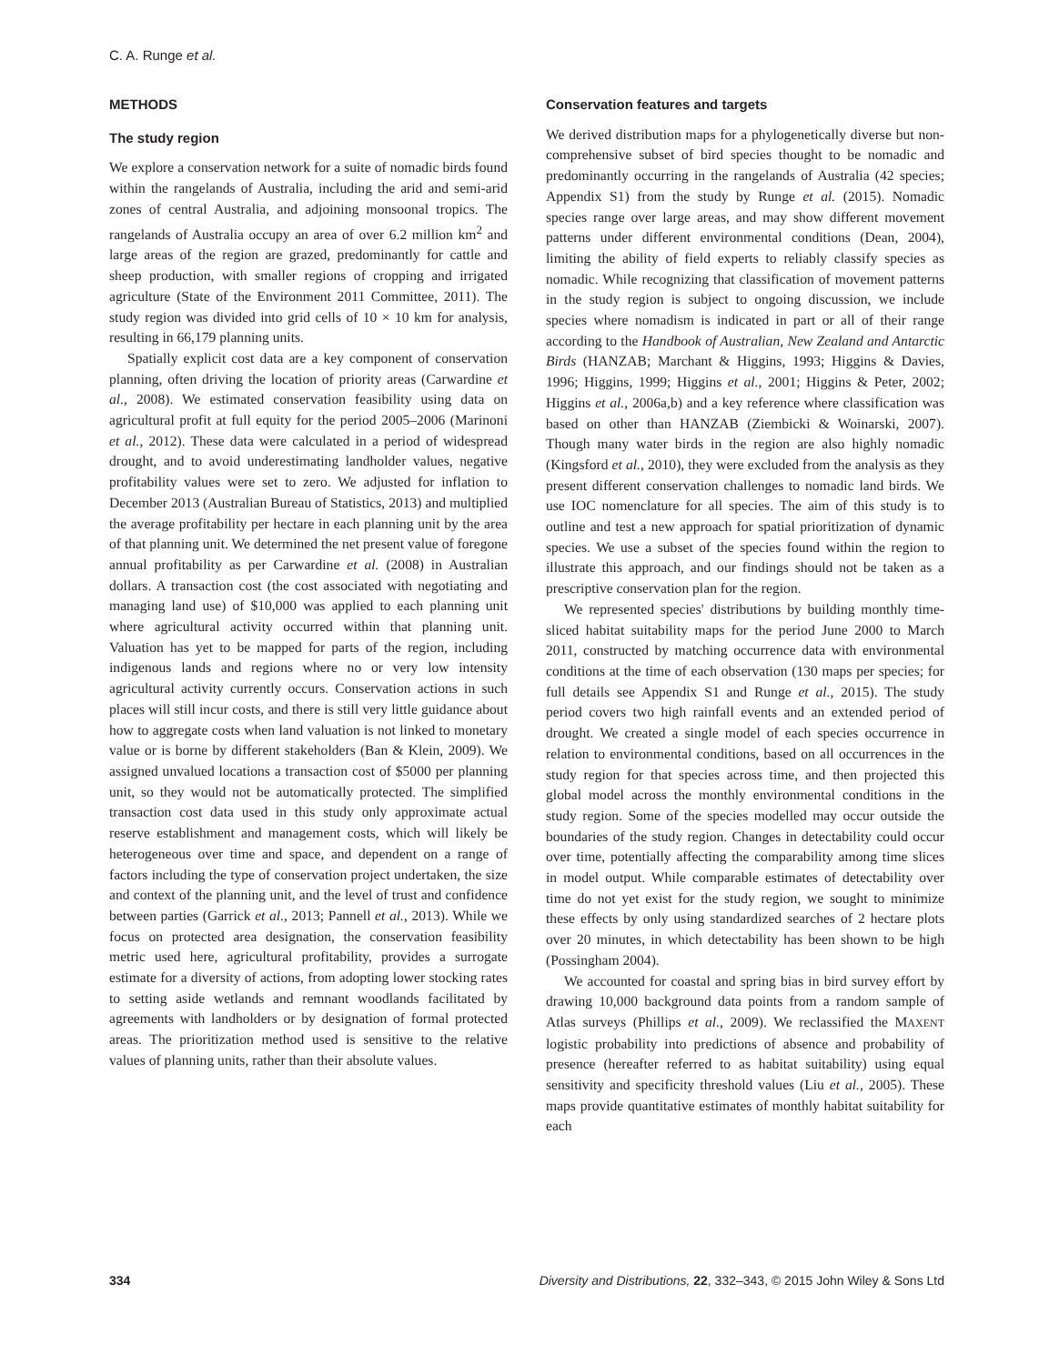C. A. Runge et al.
METHODS
The study region
We explore a conservation network for a suite of nomadic birds found within the rangelands of Australia, including the arid and semi-arid zones of central Australia, and adjoining monsoonal tropics. The rangelands of Australia occupy an area of over 6.2 million km<sup>2</sup> and large areas of the region are grazed, predominantly for cattle and sheep production, with smaller regions of cropping and irrigated agriculture (State of the Environment 2011 Committee, 2011). The study region was divided into grid cells of 10 × 10 km for analysis, resulting in 66,179 planning units.
Spatially explicit cost data are a key component of conservation planning, often driving the location of priority areas (Carwardine et al., 2008). We estimated conservation feasibility using data on agricultural profit at full equity for the period 2005–2006 (Marinoni et al., 2012). These data were calculated in a period of widespread drought, and to avoid underestimating landholder values, negative profitability values were set to zero. We adjusted for inflation to December 2013 (Australian Bureau of Statistics, 2013) and multiplied the average profitability per hectare in each planning unit by the area of that planning unit. We determined the net present value of foregone annual profitability as per Carwardine et al. (2008) in Australian dollars. A transaction cost (the cost associated with negotiating and managing land use) of $10,000 was applied to each planning unit where agricultural activity occurred within that planning unit. Valuation has yet to be mapped for parts of the region, including indigenous lands and regions where no or very low intensity agricultural activity currently occurs. Conservation actions in such places will still incur costs, and there is still very little guidance about how to aggregate costs when land valuation is not linked to monetary value or is borne by different stakeholders (Ban & Klein, 2009). We assigned unvalued locations a transaction cost of $5000 per planning unit, so they would not be automatically protected. The simplified transaction cost data used in this study only approximate actual reserve establishment and management costs, which will likely be heterogeneous over time and space, and dependent on a range of factors including the type of conservation project undertaken, the size and context of the planning unit, and the level of trust and confidence between parties (Garrick et al., 2013; Pannell et al., 2013). While we focus on protected area designation, the conservation feasibility metric used here, agricultural profitability, provides a surrogate estimate for a diversity of actions, from adopting lower stocking rates to setting aside wetlands and remnant woodlands facilitated by agreements with landholders or by designation of formal protected areas. The prioritization method used is sensitive to the relative values of planning units, rather than their absolute values.
Conservation features and targets
We derived distribution maps for a phylogenetically diverse but non-comprehensive subset of bird species thought to be nomadic and predominantly occurring in the rangelands of Australia (42 species; Appendix S1) from the study by Runge et al. (2015). Nomadic species range over large areas, and may show different movement patterns under different environmental conditions (Dean, 2004), limiting the ability of field experts to reliably classify species as nomadic. While recognizing that classification of movement patterns in the study region is subject to ongoing discussion, we include species where nomadism is indicated in part or all of their range according to the Handbook of Australian, New Zealand and Antarctic Birds (HANZAB; Marchant & Higgins, 1993; Higgins & Davies, 1996; Higgins, 1999; Higgins et al., 2001; Higgins & Peter, 2002; Higgins et al., 2006a,b) and a key reference where classification was based on other than HANZAB (Ziembicki & Woinarski, 2007). Though many water birds in the region are also highly nomadic (Kingsford et al., 2010), they were excluded from the analysis as they present different conservation challenges to nomadic land birds. We use IOC nomenclature for all species. The aim of this study is to outline and test a new approach for spatial prioritization of dynamic species. We use a subset of the species found within the region to illustrate this approach, and our findings should not be taken as a prescriptive conservation plan for the region.
We represented species' distributions by building monthly time-sliced habitat suitability maps for the period June 2000 to March 2011, constructed by matching occurrence data with environmental conditions at the time of each observation (130 maps per species; for full details see Appendix S1 and Runge et al., 2015). The study period covers two high rainfall events and an extended period of drought. We created a single model of each species occurrence in relation to environmental conditions, based on all occurrences in the study region for that species across time, and then projected this global model across the monthly environmental conditions in the study region. Some of the species modelled may occur outside the boundaries of the study region. Changes in detectability could occur over time, potentially affecting the comparability among time slices in model output. While comparable estimates of detectability over time do not yet exist for the study region, we sought to minimize these effects by only using standardized searches of 2 hectare plots over 20 minutes, in which detectability has been shown to be high (Possingham 2004).
We accounted for coastal and spring bias in bird survey effort by drawing 10,000 background data points from a random sample of Atlas surveys (Phillips et al., 2009). We reclassified the MAXENT logistic probability into predictions of absence and probability of presence (hereafter referred to as habitat suitability) using equal sensitivity and specificity threshold values (Liu et al., 2005). These maps provide quantitative estimates of monthly habitat suitability for each
334 Diversity and Distributions, 22, 332–343, © 2015 John Wiley & Sons Ltd